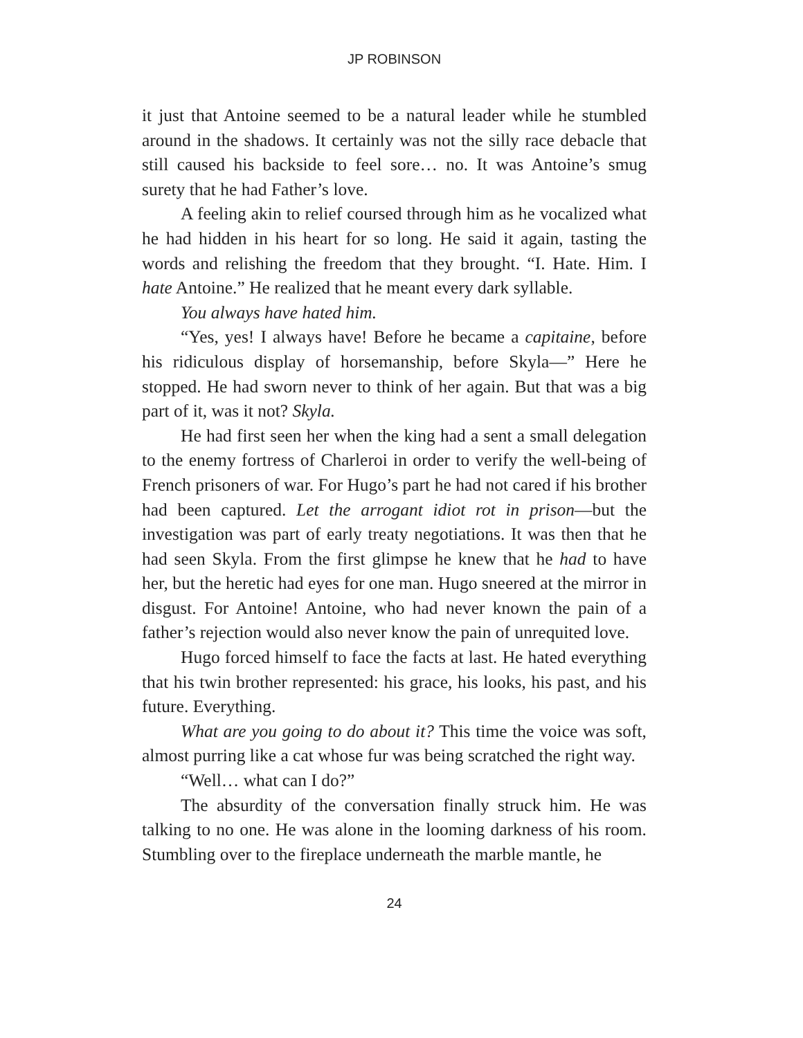JP ROBINSON
it just that Antoine seemed to be a natural leader while he stumbled around in the shadows. It certainly was not the silly race debacle that still caused his backside to feel sore… no. It was Antoine’s smug surety that he had Father’s love.
A feeling akin to relief coursed through him as he vocalized what he had hidden in his heart for so long. He said it again, tasting the words and relishing the freedom that they brought. “I. Hate. Him. I hate Antoine.” He realized that he meant every dark syllable.
You always have hated him.
“Yes, yes! I always have! Before he became a capitaine, before his ridiculous display of horsemanship, before Skyla—” Here he stopped. He had sworn never to think of her again. But that was a big part of it, was it not? Skyla.
He had first seen her when the king had a sent a small delegation to the enemy fortress of Charleroi in order to verify the well-being of French prisoners of war. For Hugo’s part he had not cared if his brother had been captured. Let the arrogant idiot rot in prison—but the investigation was part of early treaty negotiations. It was then that he had seen Skyla. From the first glimpse he knew that he had to have her, but the heretic had eyes for one man. Hugo sneered at the mirror in disgust. For Antoine! Antoine, who had never known the pain of a father’s rejection would also never know the pain of unrequited love.
Hugo forced himself to face the facts at last. He hated everything that his twin brother represented: his grace, his looks, his past, and his future. Everything.
What are you going to do about it? This time the voice was soft, almost purring like a cat whose fur was being scratched the right way.
“Well… what can I do?”
The absurdity of the conversation finally struck him. He was talking to no one. He was alone in the looming darkness of his room. Stumbling over to the fireplace underneath the marble mantle, he
24